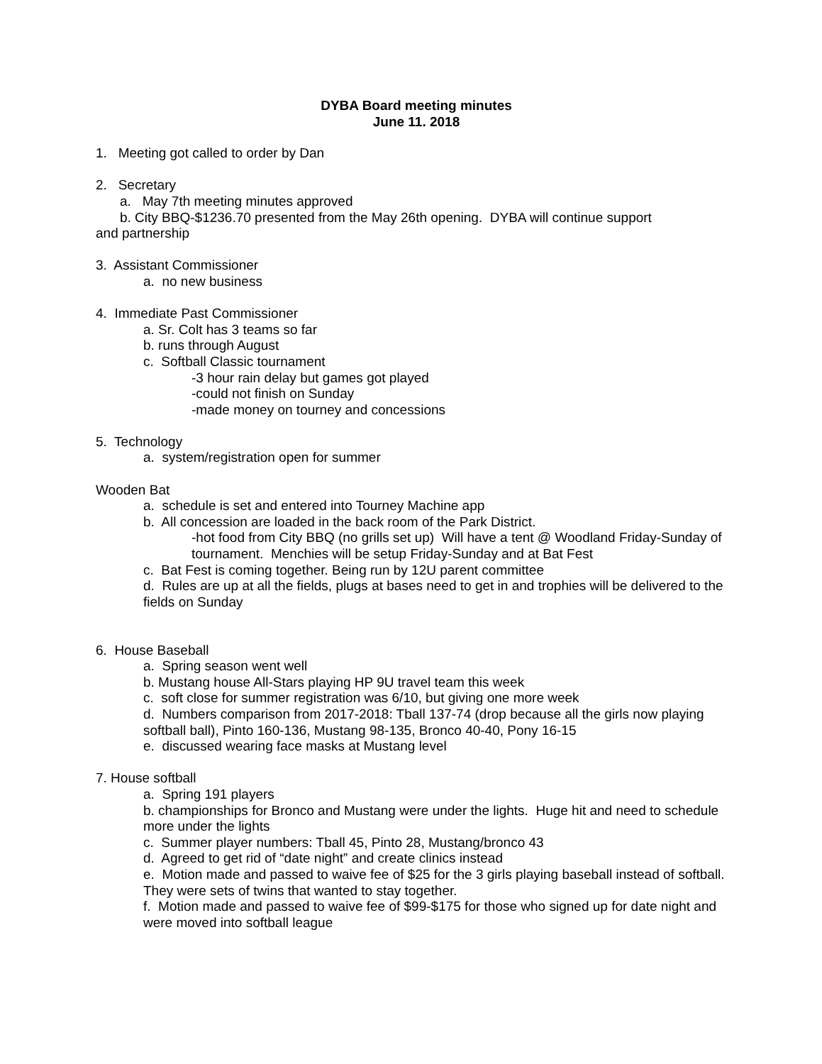DYBA Board meeting minutes
June 11. 2018
1. Meeting got called to order by Dan
2. Secretary
a. May 7th meeting minutes approved
b. City BBQ-$1236.70 presented from the May 26th opening. DYBA will continue support
and partnership
3. Assistant Commissioner
a. no new business
4. Immediate Past Commissioner
a. Sr. Colt has 3 teams so far
b. runs through August
c. Softball Classic tournament
-3 hour rain delay but games got played
-could not finish on Sunday
-made money on tourney and concessions
5. Technology
a. system/registration open for summer
Wooden Bat
a. schedule is set and entered into Tourney Machine app
b. All concession are loaded in the back room of the Park District.
-hot food from City BBQ (no grills set up) Will have a tent @ Woodland Friday-Sunday of tournament. Menchies will be setup Friday-Sunday and at Bat Fest
c. Bat Fest is coming together. Being run by 12U parent committee
d. Rules are up at all the fields, plugs at bases need to get in and trophies will be delivered to the fields on Sunday
6. House Baseball
a. Spring season went well
b. Mustang house All-Stars playing HP 9U travel team this week
c. soft close for summer registration was 6/10, but giving one more week
d. Numbers comparison from 2017-2018: Tball 137-74 (drop because all the girls now playing softball ball), Pinto 160-136, Mustang 98-135, Bronco 40-40, Pony 16-15
e. discussed wearing face masks at Mustang level
7. House softball
a. Spring 191 players
b. championships for Bronco and Mustang were under the lights. Huge hit and need to schedule more under the lights
c. Summer player numbers: Tball 45, Pinto 28, Mustang/bronco 43
d. Agreed to get rid of “date night” and create clinics instead
e. Motion made and passed to waive fee of $25 for the 3 girls playing baseball instead of softball. They were sets of twins that wanted to stay together.
f. Motion made and passed to waive fee of $99-$175 for those who signed up for date night and were moved into softball league